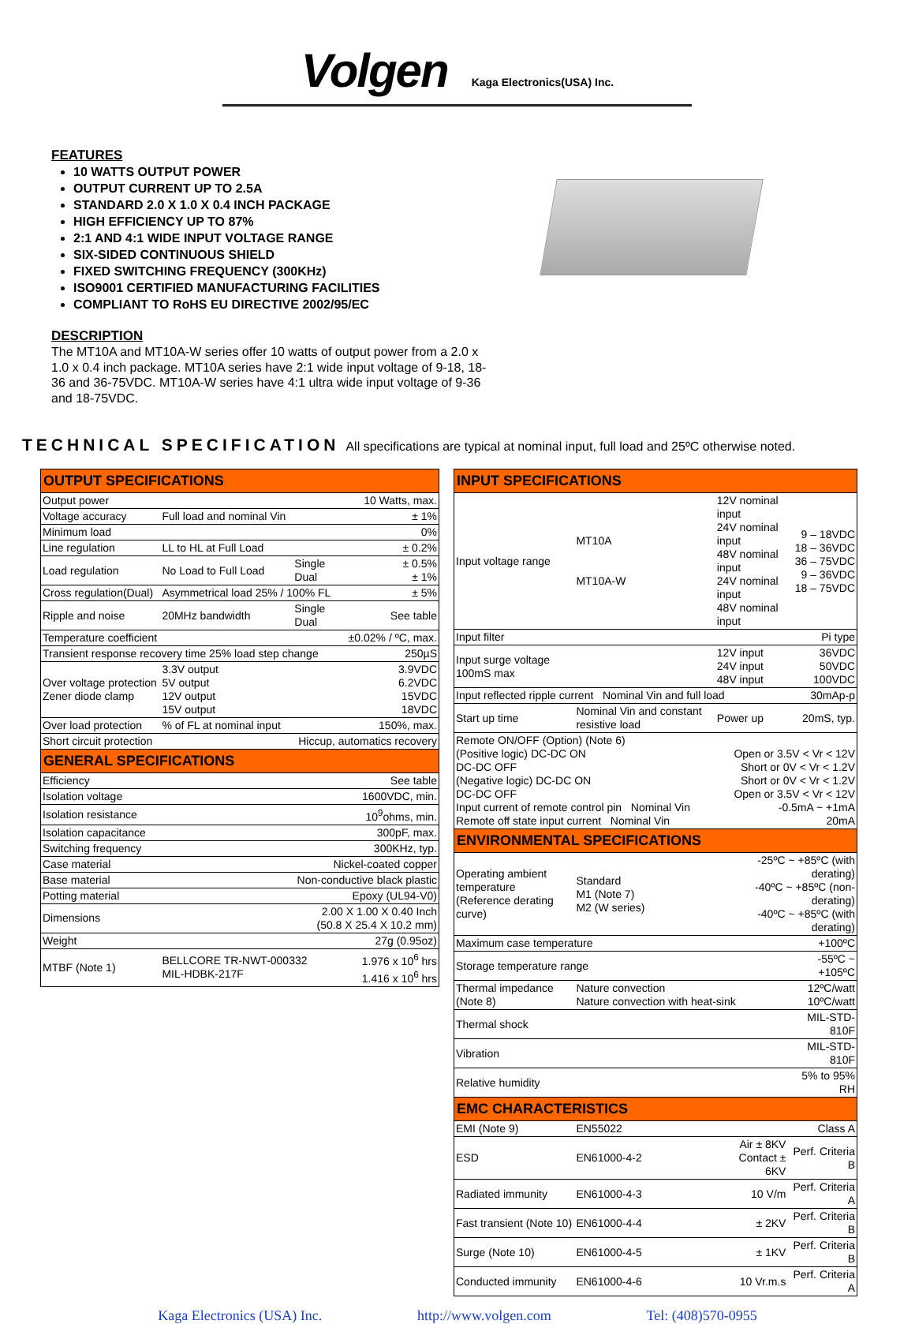Volgen
Kaga Electronics(USA) Inc.
FEATURES
10 WATTS OUTPUT POWER
OUTPUT CURRENT UP TO 2.5A
STANDARD 2.0 X 1.0 X 0.4 INCH PACKAGE
HIGH EFFICIENCY UP TO 87%
2:1 AND 4:1 WIDE INPUT VOLTAGE RANGE
SIX-SIDED CONTINUOUS SHIELD
FIXED SWITCHING FREQUENCY (300KHz)
ISO9001 CERTIFIED MANUFACTURING FACILITIES
COMPLIANT TO RoHS EU DIRECTIVE 2002/95/EC
DESCRIPTION
The MT10A and MT10A-W series offer 10 watts of output power from a 2.0 x 1.0 x 0.4 inch package. MT10A series have 2:1 wide input voltage of 9-18, 18-36 and 36-75VDC. MT10A-W series have 4:1 ultra wide input voltage of 9-36 and 18-75VDC.
TECHNICAL SPECIFICATION All specifications are typical at nominal input, full load and 25ºC otherwise noted.
| OUTPUT SPECIFICATIONS | | | |
| --- | --- | --- | --- |
| Output power | | | 10 Watts, max. |
| Voltage accuracy | Full load and nominal Vin | | ± 1% |
| Minimum load | | | 0% |
| Line regulation | LL to HL at Full Load | | ± 0.2% |
| Load regulation | No Load to Full Load | Single Dual | ± 0.5% ± 1% |
| Cross regulation(Dual) | Asymmetrical load 25% / 100% FL | | ± 5% |
| Ripple and noise | 20MHz bandwidth | Single Dual | See table |
| Temperature coefficient | | | ±0.02% / ºC, max. |
| Transient response recovery time 25% load step change | | | 250µS |
| Over voltage protection Zener diode clamp | 3.3V output 5V output 12V output 15V output | | 3.9VDC 6.2VDC 15VDC 18VDC |
| Over load protection | % of FL at nominal input | | 150%, max. |
| Short circuit protection | | Hiccup, automatics recovery | |
| GENERAL SPECIFICATIONS | | | |
| Efficiency | | | See table |
| Isolation voltage | | | 1600VDC, min. |
| Isolation resistance | | | 10<sup>9</sup>ohms, min. |
| Isolation capacitance | | | 300pF, max. |
| Switching frequency | | | 300KHz, typ. |
| Case material | | Nickel-coated copper | |
| Base material | | Non-conductive black plastic | |
| Potting material | | Epoxy (UL94-V0) | |
| Dimensions | | 2.00 X 1.00 X 0.40 Inch (50.8 X 25.4 X 10.2 mm) | |
| Weight | | | 27g (0.95oz) |
| MTBF (Note 1) | BELLCORE TR-NWT-000332 MIL-HDBK-217F | | 1.976 x 10<sup>6</sup> hrs 1.416 x 10<sup>6</sup> hrs |
| INPUT SPECIFICATIONS | | | |
| --- | --- | --- | --- |
| Input voltage range | MT10A MT10A-W | 12V nominal input 24V nominal input 48V nominal input 24V nominal input 48V nominal input | 9 – 18VDC 18 – 36VDC 36 – 75VDC 9 – 36VDC 18 – 75VDC |
| Input filter | | | Pi type |
| Input surge voltage 100mS max | | 12V input 24V input 48V input | 36VDC 50VDC 100VDC |
| Input reflected ripple current Nominal Vin and full load | | | 30mAp-p |
| Start up time | Nominal Vin and constant resistive load | Power up | 20mS, typ. |
| Remote ON/OFF (Option) (Note 6) (Positive logic) DC-DC ON Open or 3.5V < Vr < 12V DC-DC OFF Short or 0V < Vr < 1.2V (Negative logic) DC-DC ON Short or 0V < Vr < 1.2V DC-DC OFF Open or 3.5V < Vr < 12V Input current of remote control pin Nominal Vin -0.5mA ~ +1mA Remote off state input current Nominal Vin 20mA | | | |
| ENVIRONMENTAL SPECIFICATIONS | | | |
| Operating ambient temperature (Reference derating curve) | Standard M1 (Note 7) M2 (W series) | -25ºC ~ +85ºC (with derating) -40ºC ~ +85ºC (non-derating) -40ºC ~ +85ºC (with derating) | |
| Maximum case temperature | | | +100ºC |
| Storage temperature range | | | -55ºC ~ +105ºC |
| Thermal impedance (Note 8) | Nature convection Nature convection with heat-sink | | 12ºC/watt 10ºC/watt |
| Thermal shock | | | MIL-STD-810F |
| Vibration | | | MIL-STD-810F |
| Relative humidity | | | 5% to 95% RH |
| EMC CHARACTERISTICS | | | |
| EMI (Note 9) | EN55022 | | Class A |
| ESD | EN61000-4-2 | Air ± 8KV Contact ± 6KV | Perf. Criteria B |
| Radiated immunity | EN61000-4-3 | 10 V/m | Perf. Criteria A |
| Fast transient (Note 10) | EN61000-4-4 | ± 2KV | Perf. Criteria B |
| Surge (Note 10) | EN61000-4-5 | ± 1KV | Perf. Criteria B |
| Conducted immunity | EN61000-4-6 | 10 Vr.m.s | Perf. Criteria A |
Kaga Electronics (USA) Inc. http://www.volgen.com Tel: (408)570-0955